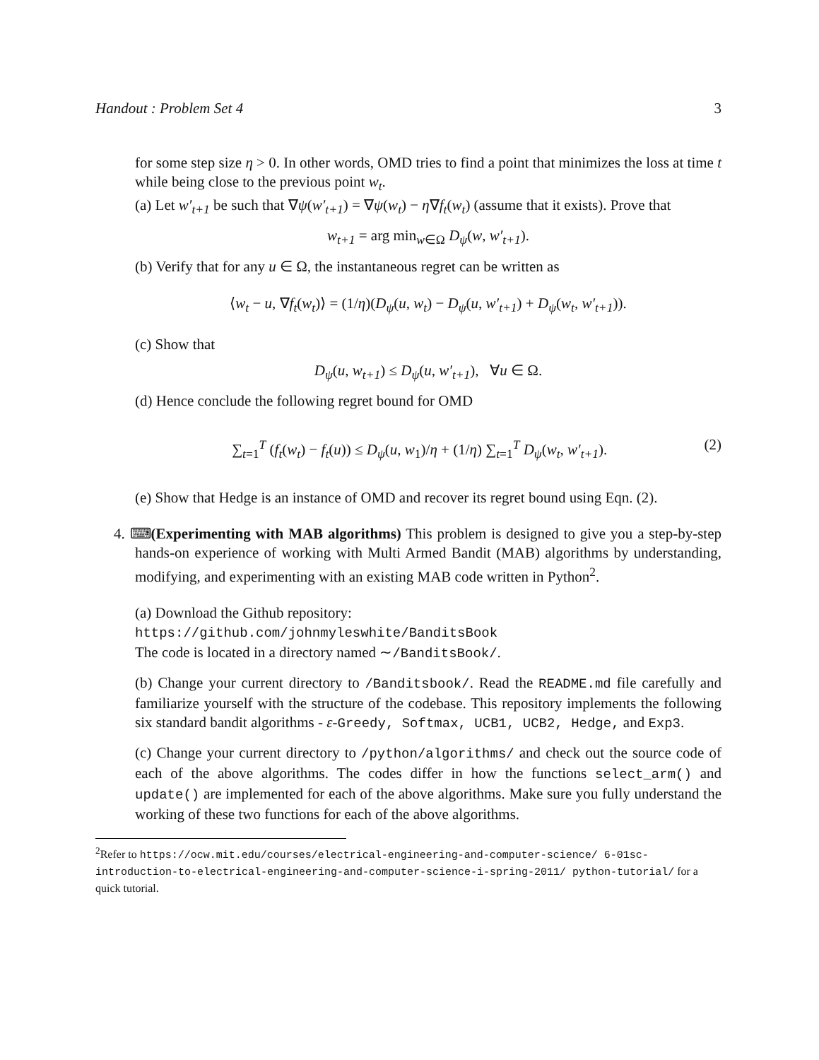Handout : Problem Set 4 3
for some step size η > 0. In other words, OMD tries to find a point that minimizes the loss at time t while being close to the previous point w<sub>t</sub>.
(a) Let w′<sub>t+1</sub> be such that ∇ψ(w′<sub>t+1</sub>) = ∇ψ(w<sub>t</sub>) − η∇f<sub>t</sub>(w<sub>t</sub>) (assume that it exists). Prove that
w<sub>t+1</sub> = arg min<sub>w∈Ω</sub> D<sub>ψ</sub>(w, w′<sub>t+1</sub>).
(b) Verify that for any u ∈ Ω, the instantaneous regret can be written as
⟨w<sub>t</sub> − u, ∇f<sub>t</sub>(w<sub>t</sub>)⟩ = (1/η)(D<sub>ψ</sub>(u, w<sub>t</sub>) − D<sub>ψ</sub>(u, w′<sub>t+1</sub>) + D<sub>ψ</sub>(w<sub>t</sub>, w′<sub>t+1</sub>)).
(c) Show that
D<sub>ψ</sub>(u, w<sub>t+1</sub>) ≤ D<sub>ψ</sub>(u, w′<sub>t+1</sub>), ∀u ∈ Ω.
(d) Hence conclude the following regret bound for OMD
∑<sub>t=1</sub><sup>T</sup> (f<sub>t</sub>(w<sub>t</sub>) − f<sub>t</sub>(u)) ≤ D<sub>ψ</sub>(u, w<sub>1</sub>)/η + (1/η) ∑<sub>t=1</sub><sup>T</sup> D<sub>ψ</sub>(w<sub>t</sub>, w′<sub>t+1</sub>). (2)
(e) Show that Hedge is an instance of OMD and recover its regret bound using Eqn. (2).
4. ⌨(Experimenting with MAB algorithms) This problem is designed to give you a step-by-step hands-on experience of working with Multi Armed Bandit (MAB) algorithms by understanding, modifying, and experimenting with an existing MAB code written in Python<sup>2</sup>.
(a) Download the Github repository:
https://github.com/johnmyleswhite/BanditsBook
The code is located in a directory named ∼/BanditsBook/.
(b) Change your current directory to /Banditsbook/. Read the README.md file carefully and familiarize yourself with the structure of the codebase. This repository implements the following six standard bandit algorithms - ε-Greedy, Softmax, UCB1, UCB2, Hedge, and Exp3.
(c) Change your current directory to /python/algorithms/ and check out the source code of each of the above algorithms. The codes differ in how the functions select_arm() and update() are implemented for each of the above algorithms. Make sure you fully understand the working of these two functions for each of the above algorithms.
<sup>2</sup> Refer to https://ocw.mit.edu/courses/electrical-engineering-and-computer-science/ 6-01sc-introduction-to-electrical-engineering-and-computer-science-i-spring-2011/ python-tutorial/ for a quick tutorial.